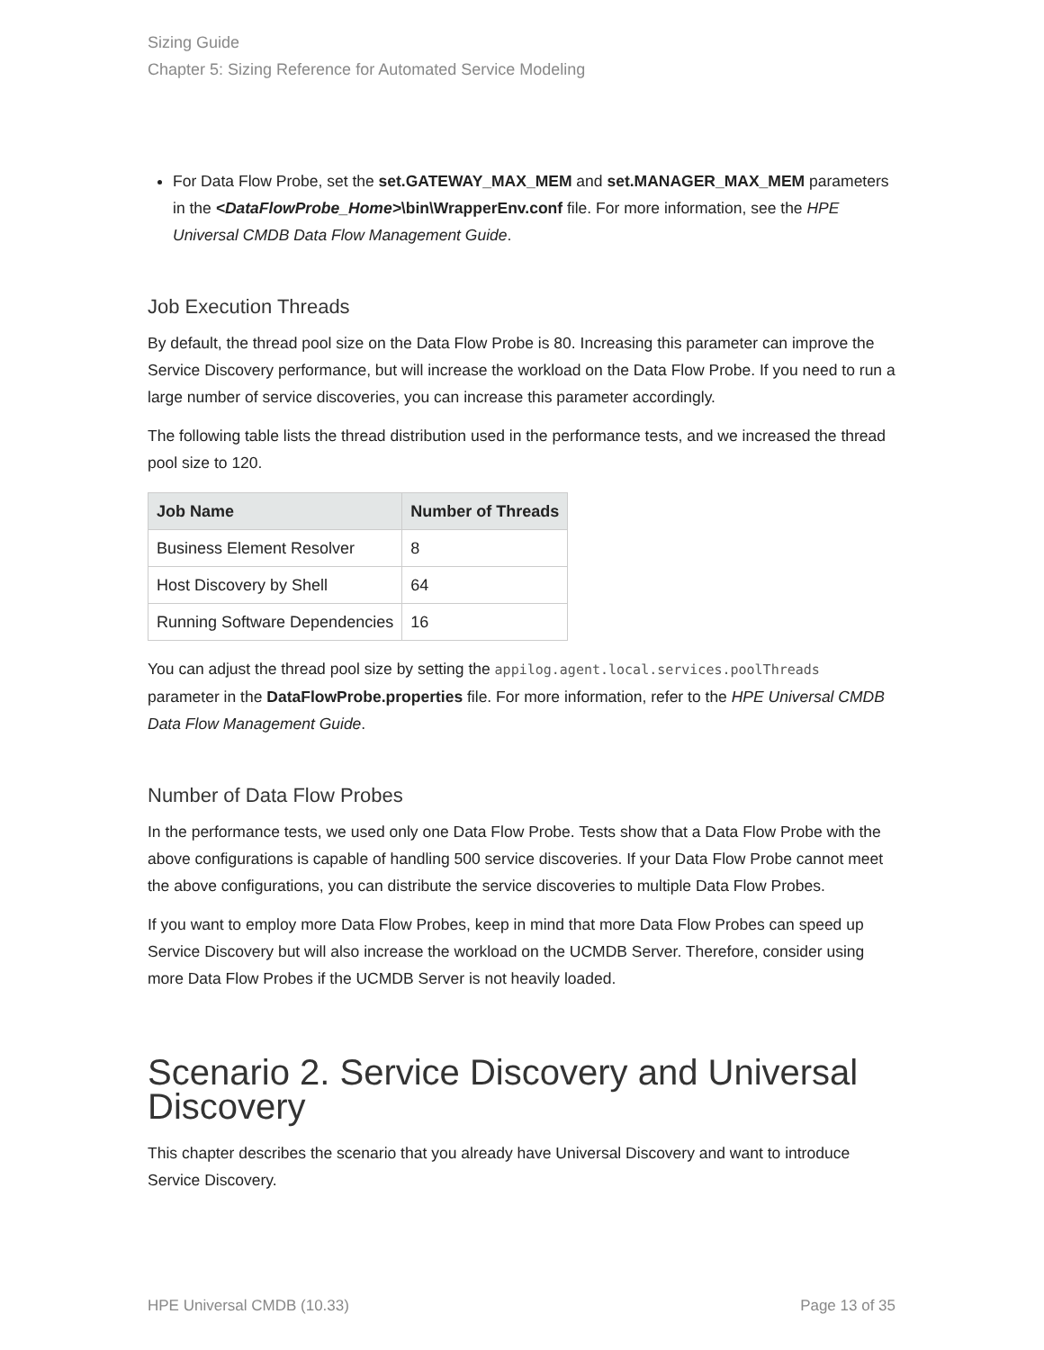Sizing Guide
Chapter 5: Sizing Reference for Automated Service Modeling
For Data Flow Probe, set the set.GATEWAY_MAX_MEM and set.MANAGER_MAX_MEM parameters in the <DataFlowProbe_Home>\bin\WrapperEnv.conf file. For more information, see the HPE Universal CMDB Data Flow Management Guide.
Job Execution Threads
By default, the thread pool size on the Data Flow Probe is 80. Increasing this parameter can improve the Service Discovery performance, but will increase the workload on the Data Flow Probe. If you need to run a large number of service discoveries, you can increase this parameter accordingly.
The following table lists the thread distribution used in the performance tests, and we increased the thread pool size to 120.
| Job Name | Number of Threads |
| --- | --- |
| Business Element Resolver | 8 |
| Host Discovery by Shell | 64 |
| Running Software Dependencies | 16 |
You can adjust the thread pool size by setting the appilog.agent.local.services.poolThreads parameter in the DataFlowProbe.properties file. For more information, refer to the HPE Universal CMDB Data Flow Management Guide.
Number of Data Flow Probes
In the performance tests, we used only one Data Flow Probe. Tests show that a Data Flow Probe with the above configurations is capable of handling 500 service discoveries. If your Data Flow Probe cannot meet the above configurations, you can distribute the service discoveries to multiple Data Flow Probes.
If you want to employ more Data Flow Probes, keep in mind that more Data Flow Probes can speed up Service Discovery but will also increase the workload on the UCMDB Server. Therefore, consider using more Data Flow Probes if the UCMDB Server is not heavily loaded.
Scenario 2. Service Discovery and Universal Discovery
This chapter describes the scenario that you already have Universal Discovery and want to introduce Service Discovery.
HPE Universal CMDB (10.33) Page 13 of 35